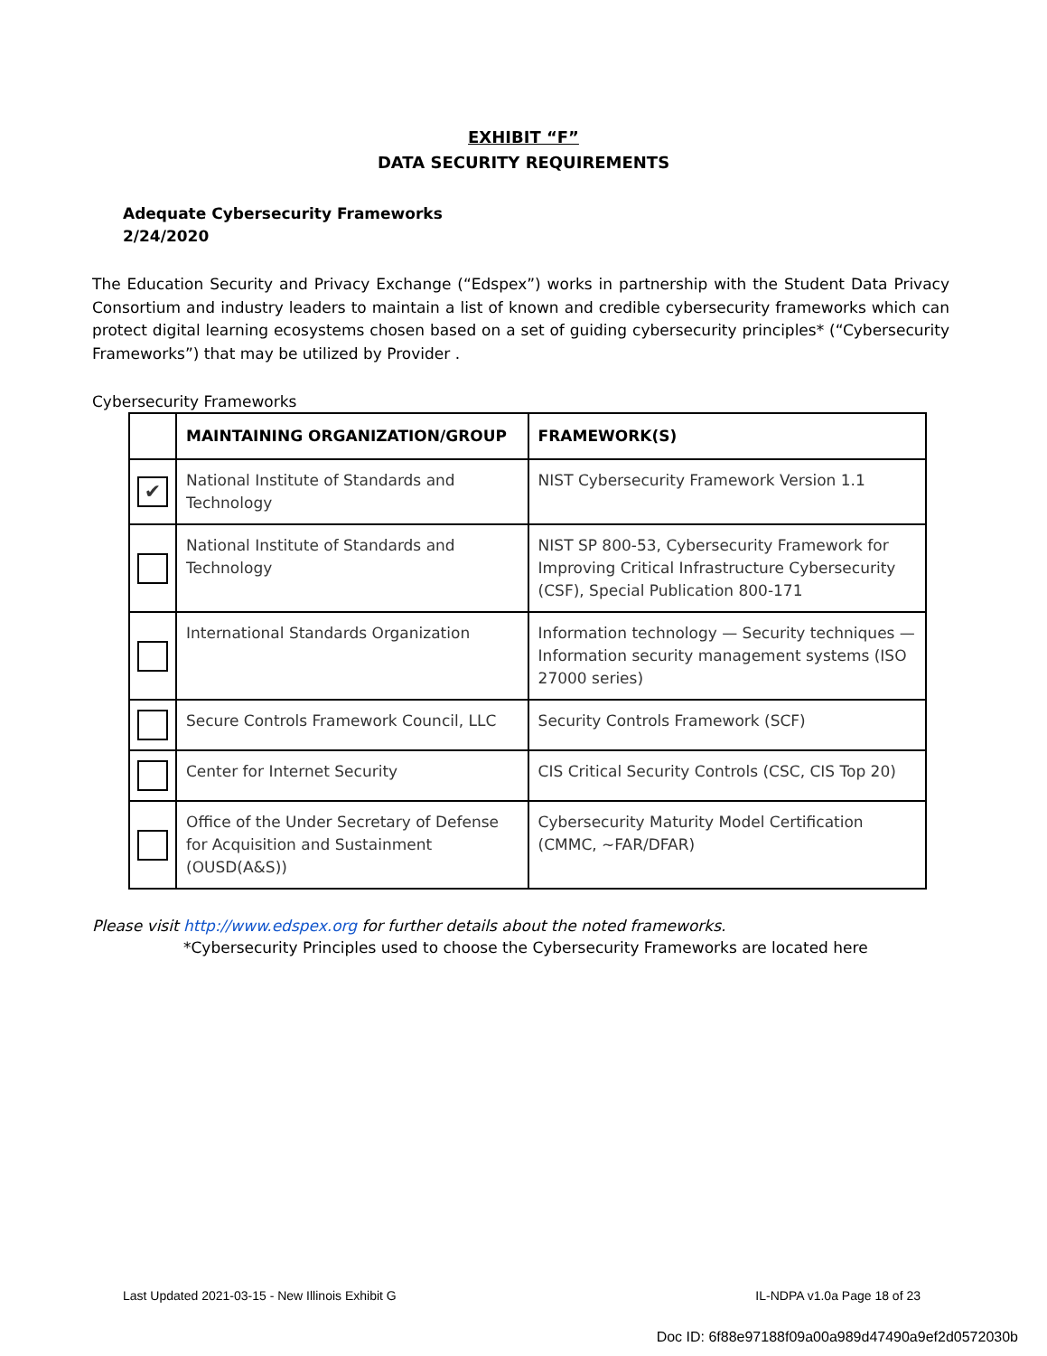EXHIBIT “F”
DATA SECURITY REQUIREMENTS
Adequate Cybersecurity Frameworks
2/24/2020
The Education Security and Privacy Exchange (“Edspex”) works in partnership with the Student Data Privacy Consortium and industry leaders to maintain a list of known and credible cybersecurity frameworks which can protect digital learning ecosystems chosen based on a set of guiding cybersecurity principles* (“Cybersecurity Frameworks”) that may be utilized by Provider .
Cybersecurity Frameworks
| | MAINTAINING ORGANIZATION/GROUP | FRAMEWORK(S) |
| --- | --- | --- |
| ✔ | National Institute of Standards and Technology | NIST Cybersecurity Framework Version 1.1 |
| | National Institute of Standards and Technology | NIST SP 800-53, Cybersecurity Framework for Improving Critical Infrastructure Cybersecurity (CSF), Special Publication 800-171 |
| | International Standards Organization | Information technology — Security techniques — Information security management systems (ISO 27000 series) |
| | Secure Controls Framework Council, LLC | Security Controls Framework (SCF) |
| | Center for Internet Security | CIS Critical Security Controls (CSC, CIS Top 20) |
| | Office of the Under Secretary of Defense for Acquisition and Sustainment (OUSD(A&S)) | Cybersecurity Maturity Model Certification (CMMC, ~FAR/DFAR) |
Please visit http://www.edspex.org for further details about the noted frameworks.
*Cybersecurity Principles used to choose the Cybersecurity Frameworks are located here
Last Updated 2021-03-15 - New Illinois Exhibit G IL-NDPA v1.0a Page 18 of 23
Doc ID: 6f88e97188f09a00a989d47490a9ef2d0572030b